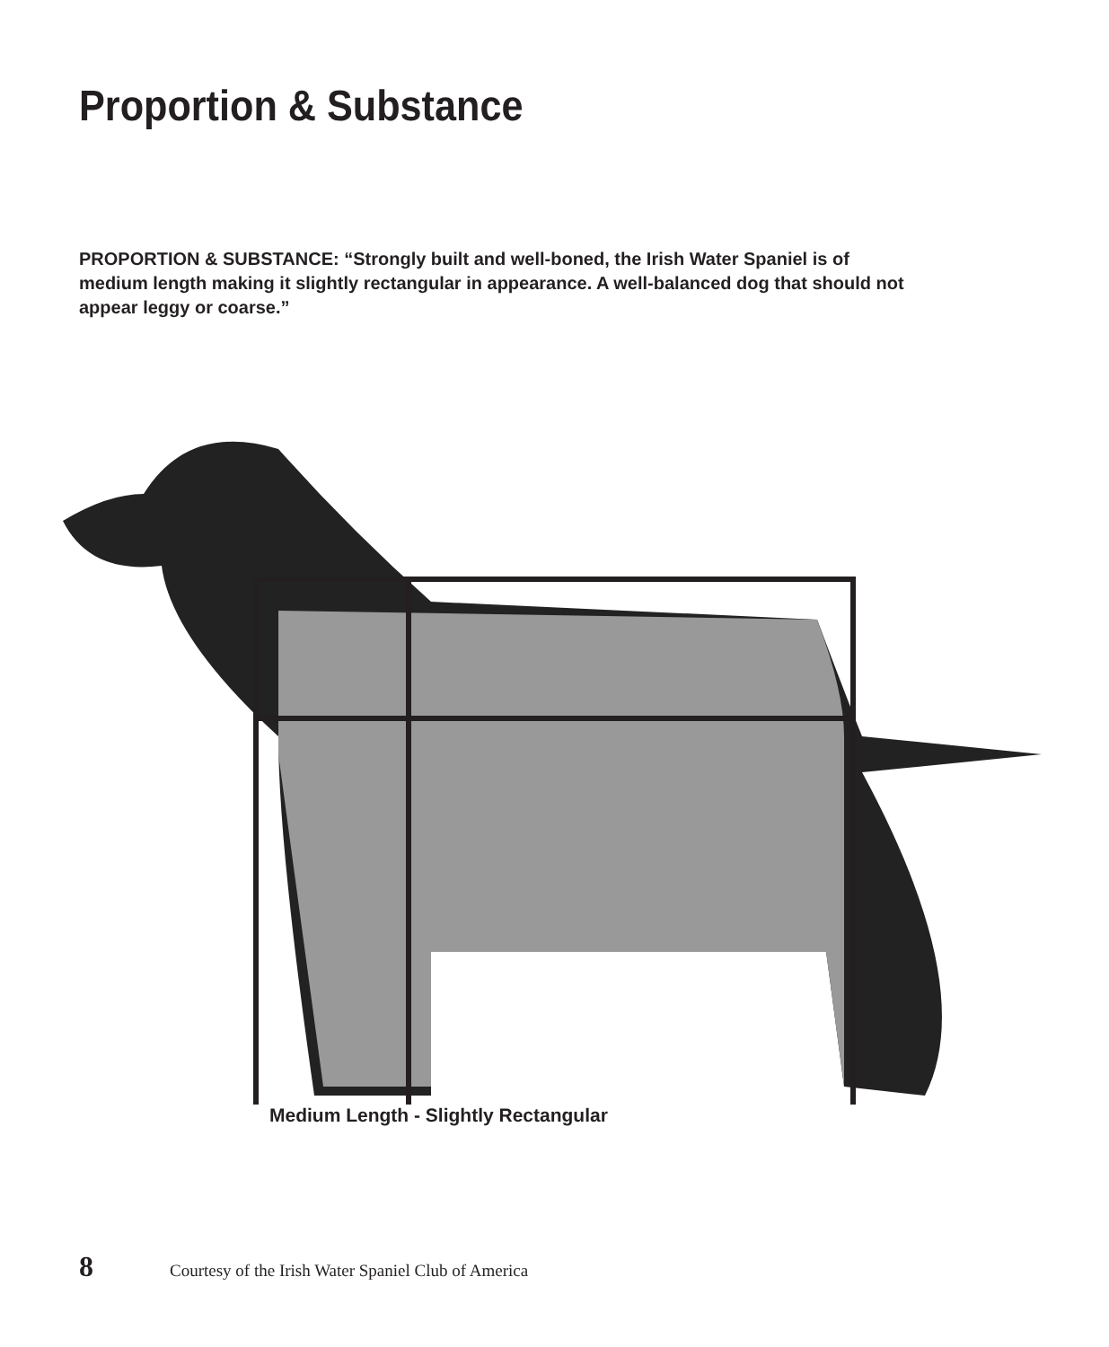Proportion & Substance
PROPORTION & SUBSTANCE: “Strongly built and well-boned, the Irish Water Spaniel is of medium length making it slightly rectangular in appearance. A well-balanced dog that should not appear leggy or coarse.”
Medium Length - Slightly Rectangular
8 Courtesy of the Irish Water Spaniel Club of America